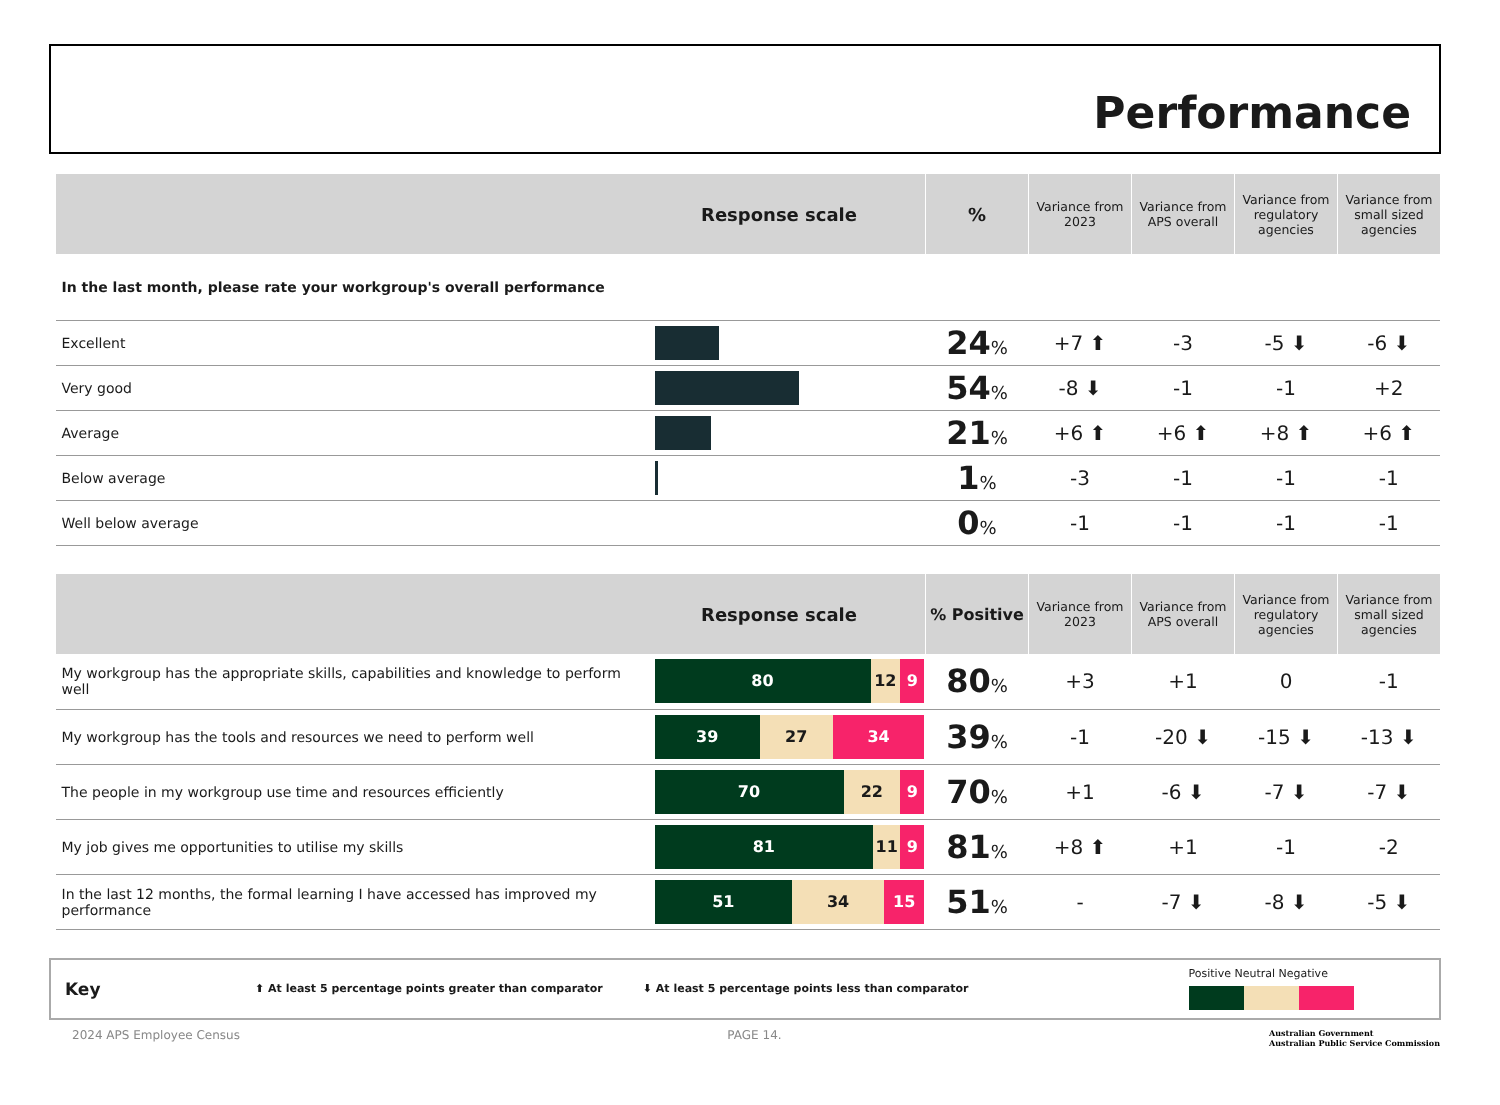Performance
| Response scale | | % | Variance from 2023 | Variance from APS overall | Variance from regulatory agencies | Variance from small sized agencies |
| --- | --- | --- | --- | --- | --- | --- |
| In the last month, please rate your workgroup's overall performance | | | | | | |
| Excellent | | 24 % | +7 ⬆ | -3 | -5 ⬇ | -6 ⬇ |
| Very good | | 54 % | -8 ⬇ | -1 | -1 | +2 |
| Average | | 21 % | +6 ⬆ | +6 ⬆ | +8 ⬆ | +6 ⬆ |
| Below average | | 1 % | -3 | -1 | -1 | -1 |
| Well below average | | 0 % | -1 | -1 | -1 | -1 |
| Response scale | | % Positive | Variance from 2023 | Variance from APS overall | Variance from regulatory agencies | Variance from small sized agencies |
| --- | --- | --- | --- | --- | --- | --- |
| My workgroup has the appropriate skills, capabilities and knowledge to perform well | 80 12 9 | 80 % | +3 | +1 | 0 | -1 |
| My workgroup has the tools and resources we need to perform well | 39 27 34 | 39 % | -1 | -20 ⬇ | -15 ⬇ | -13 ⬇ |
| The people in my workgroup use time and resources efficiently | 70 22 9 | 70 % | +1 | -6 ⬇ | -7 ⬇ | -7 ⬇ |
| My job gives me opportunities to utilise my skills | 81 11 9 | 81 % | +8 ⬆ | +1 | -1 | -2 |
| In the last 12 months, the formal learning I have accessed has improved my performance | 51 34 15 | 51 % | - | -7 ⬇ | -8 ⬇ | -5 ⬇ |
Key ⬆ At least 5 percentage points greater than comparator ⬇ At least 5 percentage points less than comparator
Positive Neutral Negative
2024 APS Employee Census PAGE 14. Australian Government
Australian Public Service Commission